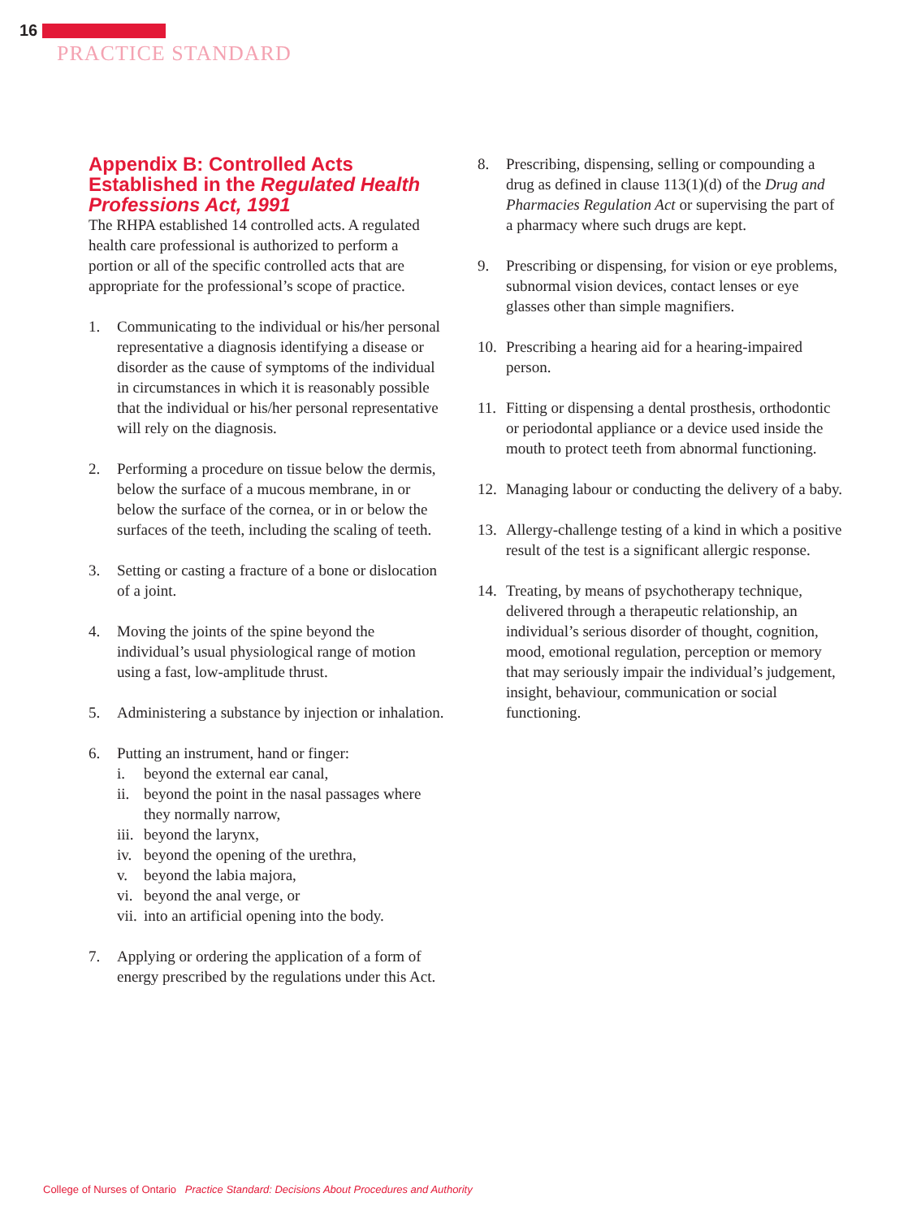16
PRACTICE STANDARD
Appendix B: Controlled Acts Established in the Regulated Health Professions Act, 1991
The RHPA established 14 controlled acts. A regulated health care professional is authorized to perform a portion or all of the specific controlled acts that are appropriate for the professional’s scope of practice.
1. Communicating to the individual or his/her personal representative a diagnosis identifying a disease or disorder as the cause of symptoms of the individual in circumstances in which it is reasonably possible that the individual or his/her personal representative will rely on the diagnosis.
2. Performing a procedure on tissue below the dermis, below the surface of a mucous membrane, in or below the surface of the cornea, or in or below the surfaces of the teeth, including the scaling of teeth.
3. Setting or casting a fracture of a bone or dislocation of a joint.
4. Moving the joints of the spine beyond the individual’s usual physiological range of motion using a fast, low-amplitude thrust.
5. Administering a substance by injection or inhalation.
6. Putting an instrument, hand or finger:
i. beyond the external ear canal,
ii. beyond the point in the nasal passages where they normally narrow,
iii. beyond the larynx,
iv. beyond the opening of the urethra,
v. beyond the labia majora,
vi. beyond the anal verge, or
vii. into an artificial opening into the body.
7. Applying or ordering the application of a form of energy prescribed by the regulations under this Act.
8. Prescribing, dispensing, selling or compounding a drug as defined in clause 113(1)(d) of the Drug and Pharmacies Regulation Act or supervising the part of a pharmacy where such drugs are kept.
9. Prescribing or dispensing, for vision or eye problems, subnormal vision devices, contact lenses or eye glasses other than simple magnifiers.
10. Prescribing a hearing aid for a hearing-impaired person.
11. Fitting or dispensing a dental prosthesis, orthodontic or periodontal appliance or a device used inside the mouth to protect teeth from abnormal functioning.
12. Managing labour or conducting the delivery of a baby.
13. Allergy-challenge testing of a kind in which a positive result of the test is a significant allergic response.
14. Treating, by means of psychotherapy technique, delivered through a therapeutic relationship, an individual’s serious disorder of thought, cognition, mood, emotional regulation, perception or memory that may seriously impair the individual’s judgement, insight, behaviour, communication or social functioning.
College of Nurses of Ontario Practice Standard: Decisions About Procedures and Authority